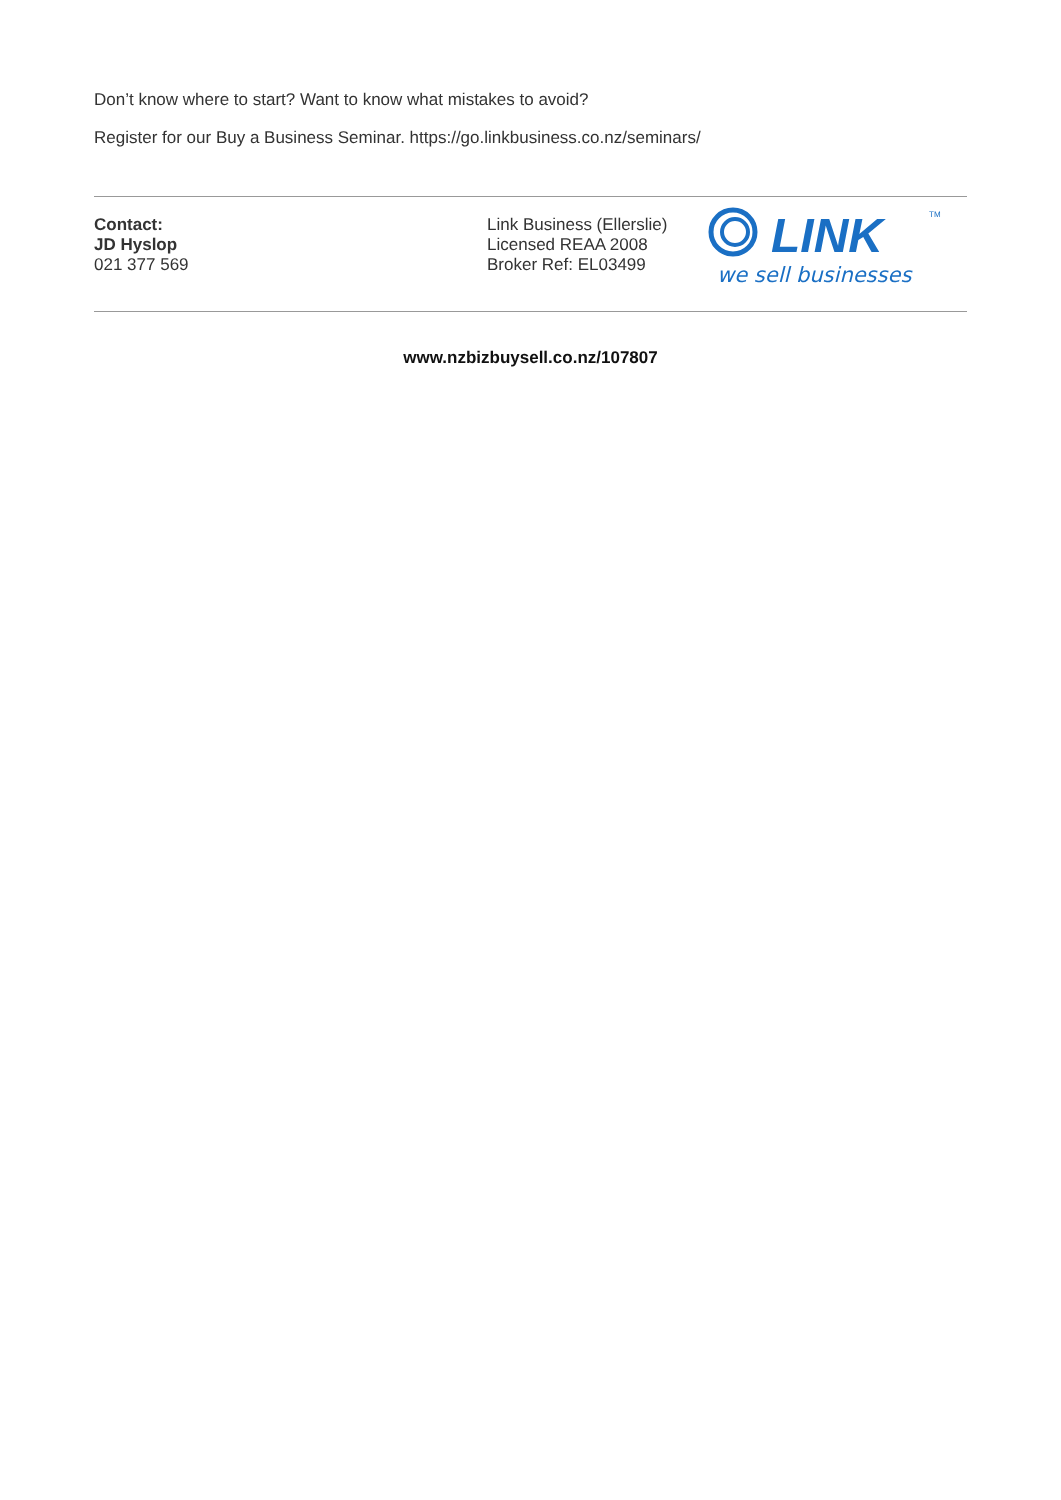Don’t know where to start? Want to know what mistakes to avoid?
Register for our Buy a Business Seminar. https://go.linkbusiness.co.nz/seminars/
Contact:
JD Hyslop
021 377 569
Link Business (Ellerslie)
Licensed REAA 2008
Broker Ref: EL03499
LINK
TM
we sell businesses
www.nzbizbuysell.co.nz/107807